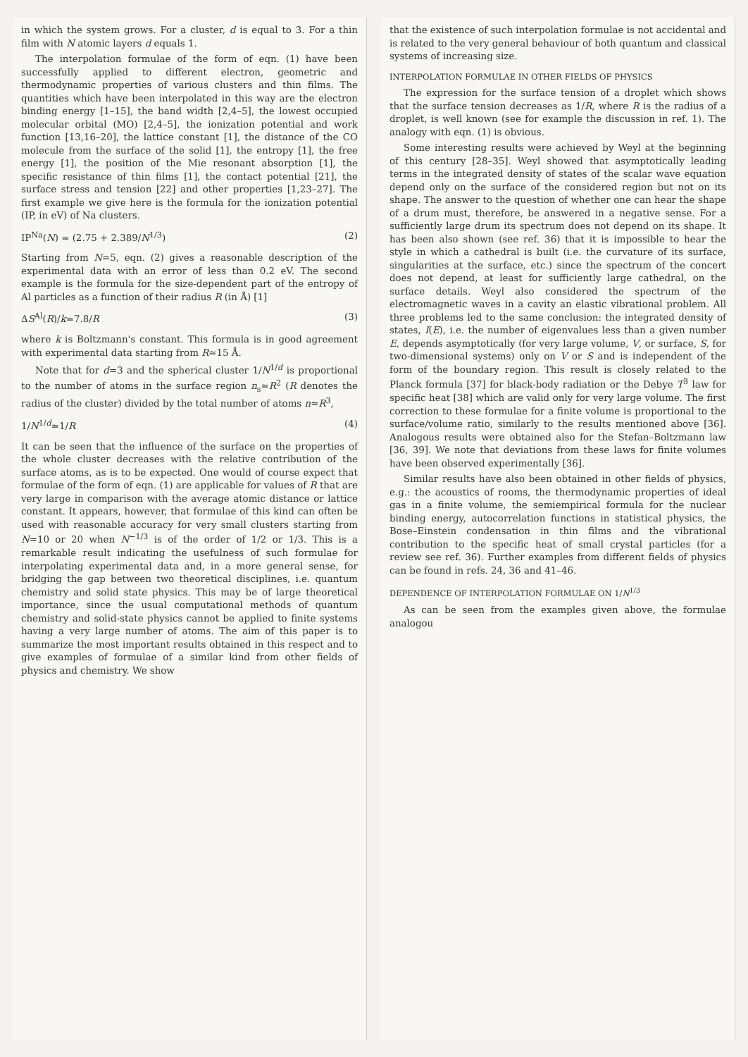in which the system grows. For a cluster, d is equal to 3. For a thin film with N atomic layers d equals 1.
The interpolation formulae of the form of eqn. (1) have been successfully applied to different electron, geometric and thermodynamic properties of various clusters and thin films. The quantities which have been interpolated in this way are the electron binding energy [1–15], the band width [2,4–5], the lowest occupied molecular orbital (MO) [2,4–5], the ionization potential and work function [13,16–20], the lattice constant [1], the distance of the CO molecule from the surface of the solid [1], the entropy [1], the free energy [1], the position of the Mie resonant absorption [1], the specific resistance of thin films [1], the contact potential [21], the surface stress and tension [22] and other properties [1,23–27]. The first example we give here is the formula for the ionization potential (IP, in eV) of Na clusters.
IP<sup>Na</sup>(N) = (2.75 + 2.389/N<sup>1/3</sup>) (2)
Starting from N=5, eqn. (2) gives a reasonable description of the experimental data with an error of less than 0.2 eV. The second example is the formula for the size-dependent part of the entropy of Al particles as a function of their radius R (in Å) [1]
ΔS<sup>Al</sup>(R)/k=7.8/R (3)
where k is Boltzmann's constant. This formula is in good agreement with experimental data starting from R≃15 Å.
Note that for d=3 and the spherical cluster 1/N<sup>1/d</sup> is proportional to the number of atoms in the surface region n<sub>s</sub>≃R<sup>2</sup> (R denotes the radius of the cluster) divided by the total number of atoms n≃R<sup>3</sup>,
1/N<sup>1/d</sup>≃1/R (4)
It can be seen that the influence of the surface on the properties of the whole cluster decreases with the relative contribution of the surface atoms, as is to be expected. One would of course expect that formulae of the form of eqn. (1) are applicable for values of R that are very large in comparison with the average atomic distance or lattice constant. It appears, however, that formulae of this kind can often be used with reasonable accuracy for very small clusters starting from N=10 or 20 when N<sup>−1/3</sup> is of the order of 1/2 or 1/3. This is a remarkable result indicating the usefulness of such formulae for interpolating experimental data and, in a more general sense, for bridging the gap between two theoretical disciplines, i.e. quantum chemistry and solid state physics. This may be of large theoretical importance, since the usual computational methods of quantum chemistry and solid-state physics cannot be applied to finite systems having a very large number of atoms. The aim of this paper is to summarize the most important results obtained in this respect and to give examples of formulae of a similar kind from other fields of physics and chemistry. We show
that the existence of such interpolation formulae is not accidental and is related to the very general behaviour of both quantum and classical systems of increasing size.
INTERPOLATION FORMULAE IN OTHER FIELDS OF PHYSICS
The expression for the surface tension of a droplet which shows that the surface tension decreases as 1/R, where R is the radius of a droplet, is well known (see for example the discussion in ref. 1). The analogy with eqn. (1) is obvious.
Some interesting results were achieved by Weyl at the beginning of this century [28–35]. Weyl showed that asymptotically leading terms in the integrated density of states of the scalar wave equation depend only on the surface of the considered region but not on its shape. The answer to the question of whether one can hear the shape of a drum must, therefore, be answered in a negative sense. For a sufficiently large drum its spectrum does not depend on its shape. It has been also shown (see ref. 36) that it is impossible to hear the style in which a cathedral is built (i.e. the curvature of its surface, singularities at the surface, etc.) since the spectrum of the concert does not depend, at least for sufficiently large cathedral, on the surface details. Weyl also considered the spectrum of the electromagnetic waves in a cavity an elastic vibrational problem. All three problems led to the same conclusion: the integrated density of states, I(E), i.e. the number of eigenvalues less than a given number E, depends asymptotically (for very large volume, V, or surface, S, for two-dimensional systems) only on V or S and is independent of the form of the boundary region. This result is closely related to the Planck formula [37] for black-body radiation or the Debye T<sup>3</sup> law for specific heat [38] which are valid only for very large volume. The first correction to these formulae for a finite volume is proportional to the surface/volume ratio, similarly to the results mentioned above [36]. Analogous results were obtained also for the Stefan–Boltzmann law [36, 39]. We note that deviations from these laws for finite volumes have been observed experimentally [36].
Similar results have also been obtained in other fields of physics, e.g.: the acoustics of rooms, the thermodynamic properties of ideal gas in a finite volume, the semiempirical formula for the nuclear binding energy, autocorrelation functions in statistical physics, the Bose–Einstein condensation in thin films and the vibrational contribution to the specific heat of small crystal particles (for a review see ref. 36). Further examples from different fields of physics can be found in refs. 24, 36 and 41–46.
DEPENDENCE OF INTERPOLATION FORMULAE ON 1/N<sup>1/3</sup>
As can be seen from the examples given above, the formulae analogou